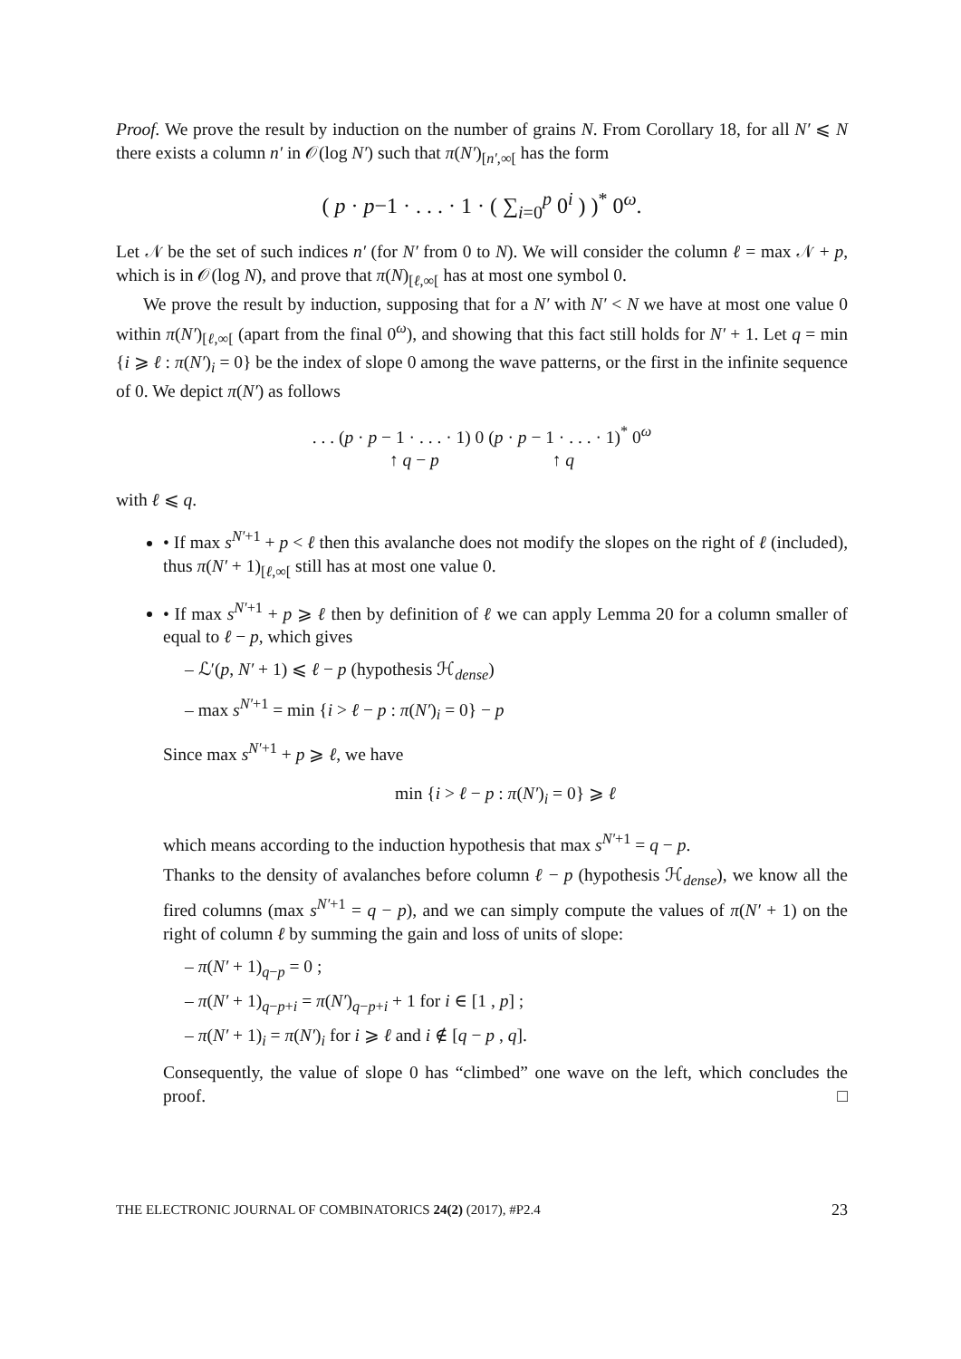Proof. We prove the result by induction on the number of grains N. From Corollary 18, for all N′ ⩽ N there exists a column n′ in 𝒪(log N′) such that π(N′)<sub>[n′,∞[</sub> has the form
( p · p−1 · . . . · 1 · ( ∑<sub>i=0</sub><sup>p</sup> 0<sup>i</sup> ) )<sup>*</sup> 0<sup>ω</sup>.
Let 𝒩 be the set of such indices n′ (for N′ from 0 to N). We will consider the column ℓ = max 𝒩 + p, which is in 𝒪(log N), and prove that π(N)<sub>[ℓ,∞[</sub> has at most one symbol 0.
We prove the result by induction, supposing that for a N′ with N′ < N we have at most one value 0 within π(N′)<sub>[ℓ,∞[</sub> (apart from the final 0<sup>ω</sup>), and showing that this fact still holds for N′ + 1. Let q = min {i ⩾ ℓ : π(N′)<sub>i</sub> = 0} be the index of slope 0 among the wave patterns, or the first in the infinite sequence of 0. We depict π(N′) as follows
. . . (p · p − 1 · . . . · 1) 0 (p · p − 1 · . . . · 1)<sup>*</sup> 0<sup>ω</sup>
↑ q − p ↑ q
with ℓ ⩽ q.
• If max s<sup>N′+1</sup> + p < ℓ then this avalanche does not modify the slopes on the right of ℓ (included), thus π(N′ + 1)<sub>[ℓ,∞[</sub> still has at most one value 0.
• If max s<sup>N′+1</sup> + p ⩾ ℓ then by definition of ℓ we can apply Lemma 20 for a column smaller of equal to ℓ − p, which gives
– ℒ′(p, N′ + 1) ⩽ ℓ − p (hypothesis ℋ<sub>dense</sub>)
– max s<sup>N′+1</sup> = min {i > ℓ − p : π(N′)<sub>i</sub> = 0} − p
Since max s<sup>N′+1</sup> + p ⩾ ℓ, we have
min {i > ℓ − p : π(N′)<sub>i</sub> = 0} ⩾ ℓ
which means according to the induction hypothesis that max s<sup>N′+1</sup> = q − p.
Thanks to the density of avalanches before column ℓ − p (hypothesis ℋ<sub>dense</sub>), we know all the fired columns (max s<sup>N′+1</sup> = q − p), and we can simply compute the values of π(N′ + 1) on the right of column ℓ by summing the gain and loss of units of slope:
– π(N′ + 1)<sub>q−p</sub> = 0 ;
– π(N′ + 1)<sub>q−p+i</sub> = π(N′)<sub>q−p+i</sub> + 1 for i ∈ [1 , p] ;
– π(N′ + 1)<sub>i</sub> = π(N′)<sub>i</sub> for i ⩾ ℓ and i ∉ [q − p , q].
Consequently, the value of slope 0 has “climbed” one wave on the left, which concludes the proof. □
THE ELECTRONIC JOURNAL OF COMBINATORICS 24(2) (2017), #P2.4 23